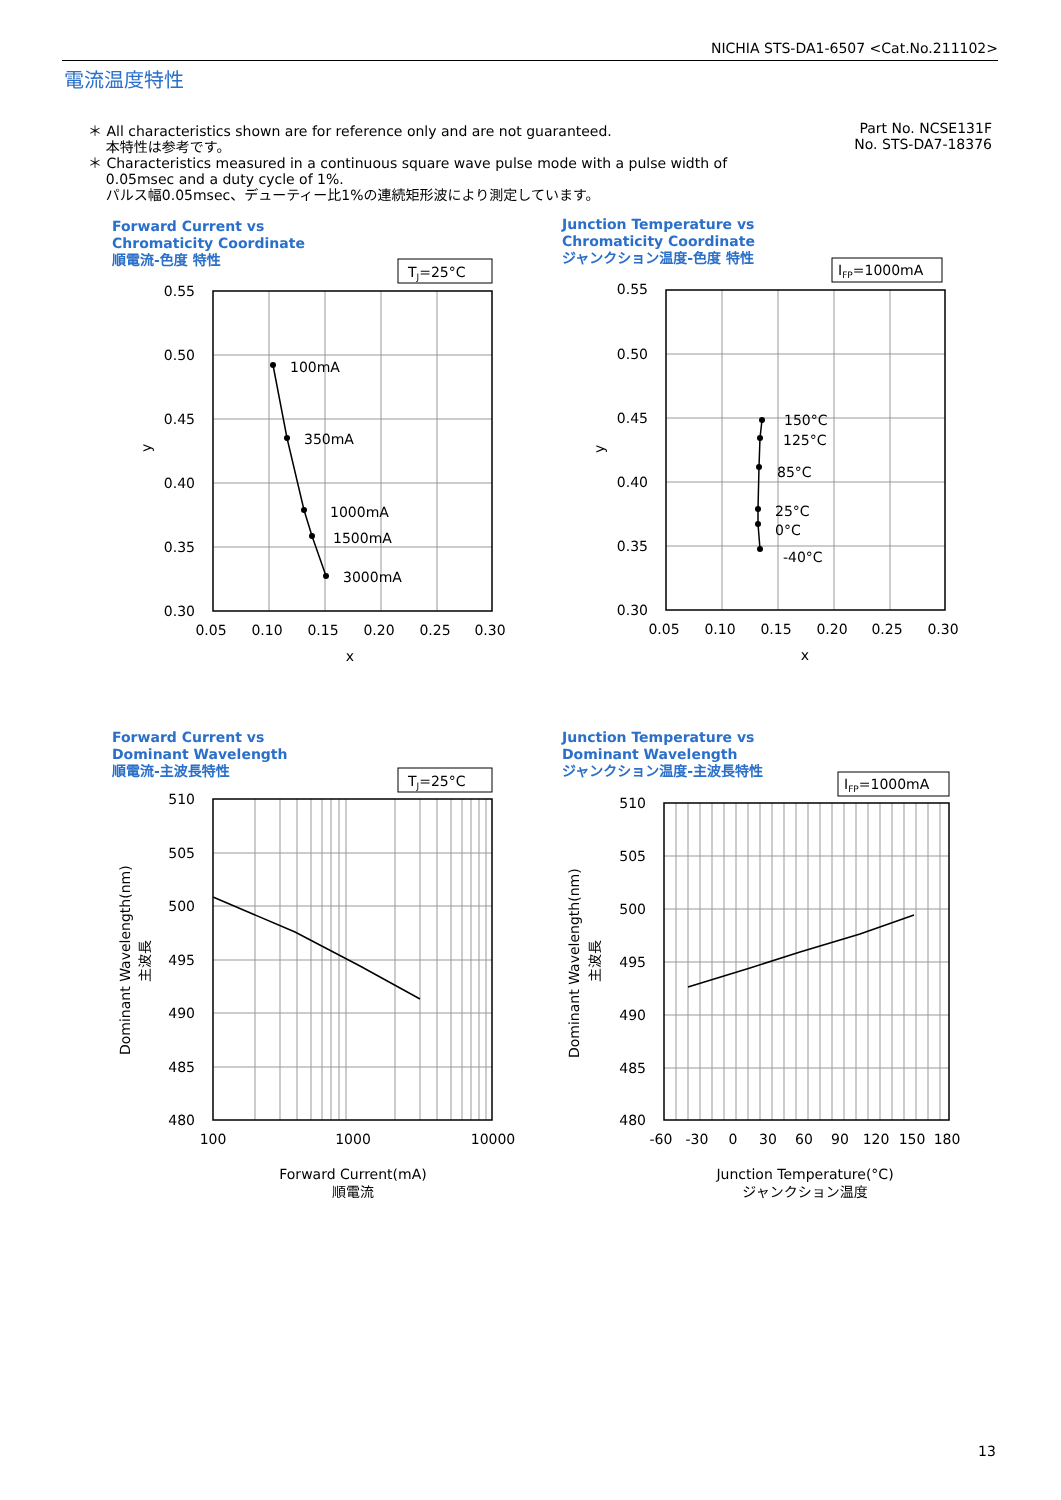NICHIA STS-DA1-6507 <Cat.No.211102>
電流温度特性
＊ All characteristics shown are for reference only and are not guaranteed.
本特性は参考です。
＊ Characteristics measured in a continuous square wave pulse mode with a pulse width of
0.05msec and a duty cycle of 1%.
パルス幅0.05msec、デューティー比1%の連続矩形波により測定しています。
Part No. NCSE131F
No. STS-DA7-18376
Forward Current vs
Chromaticity Coordinate
順電流-色度 特性
Junction Temperature vs
Chromaticity Coordinate
ジャンクション温度-色度 特性
Forward Current vs
Dominant Wavelength
順電流-主波長特性
Junction Temperature vs
Dominant Wavelength
ジャンクション温度-主波長特性
TJ=25°C
IFP=1000mA
TJ=25°C
IFP=1000mA
100mA
350mA
1000mA
1500mA
3000mA
150°C
125°C
85°C
25°C
0°C
-40°C
0.55
0.50
0.45
0.40
0.35
0.30
0.55
0.50
0.45
0.40
0.35
0.30
510
505
500
495
490
485
480
510
505
500
495
490
485
480
0.05
0.10
0.15
0.20
0.25
0.30
x
0.05
0.10
0.15
0.20
0.25
0.30
x
100
1000
10000
Forward Current(mA)
順電流
-60
-30
0
30
60
90
120
150
180
Junction Temperature(°C)
ジャンクション温度
y
y
Dominant Wavelength(nm)
主波長
Dominant Wavelength(nm)
主波長
13